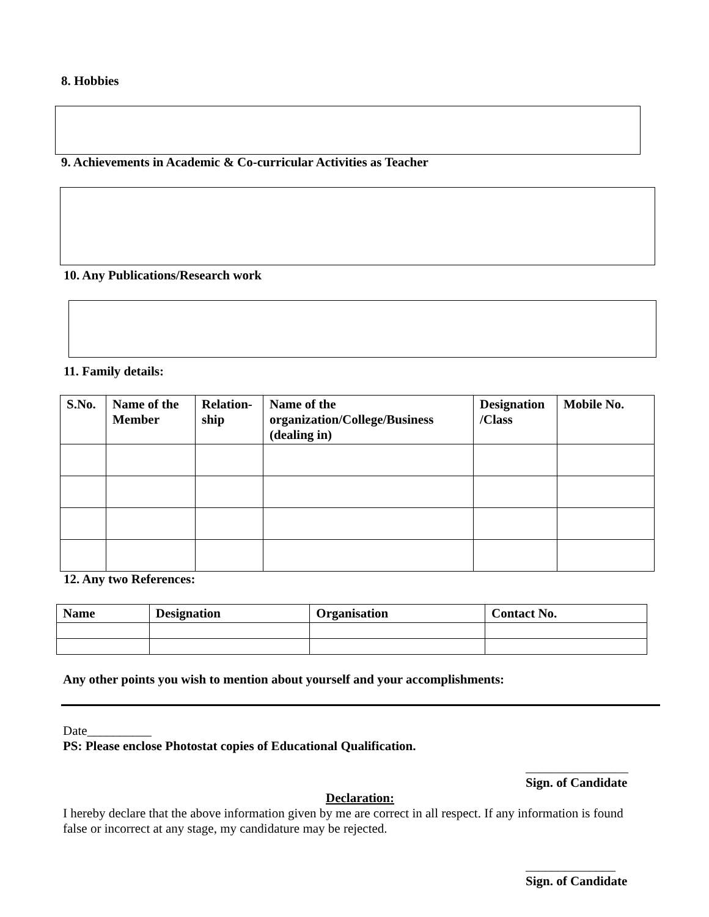8. Hobbies
9. Achievements in Academic & Co-curricular Activities as Teacher
10. Any Publications/Research work
11. Family details:
| S.No. | Name of the Member | Relation-ship | Name of the organization/College/Business (dealing in) | Designation /Class | Mobile No. |
| --- | --- | --- | --- | --- | --- |
12. Any two References:
| Name | Designation | Organisation | Contact No. |
| --- | --- | --- | --- |
Any other points you wish to mention about yourself and your accomplishments:
Date__________
PS: Please enclose Photostat copies of Educational Qualification.
________________
Sign. of Candidate
Declaration:
I hereby declare that the above information given by me are correct in all respect. If any information is found false or incorrect at any stage, my candidature may be rejected.
______________
Sign. of Candidate